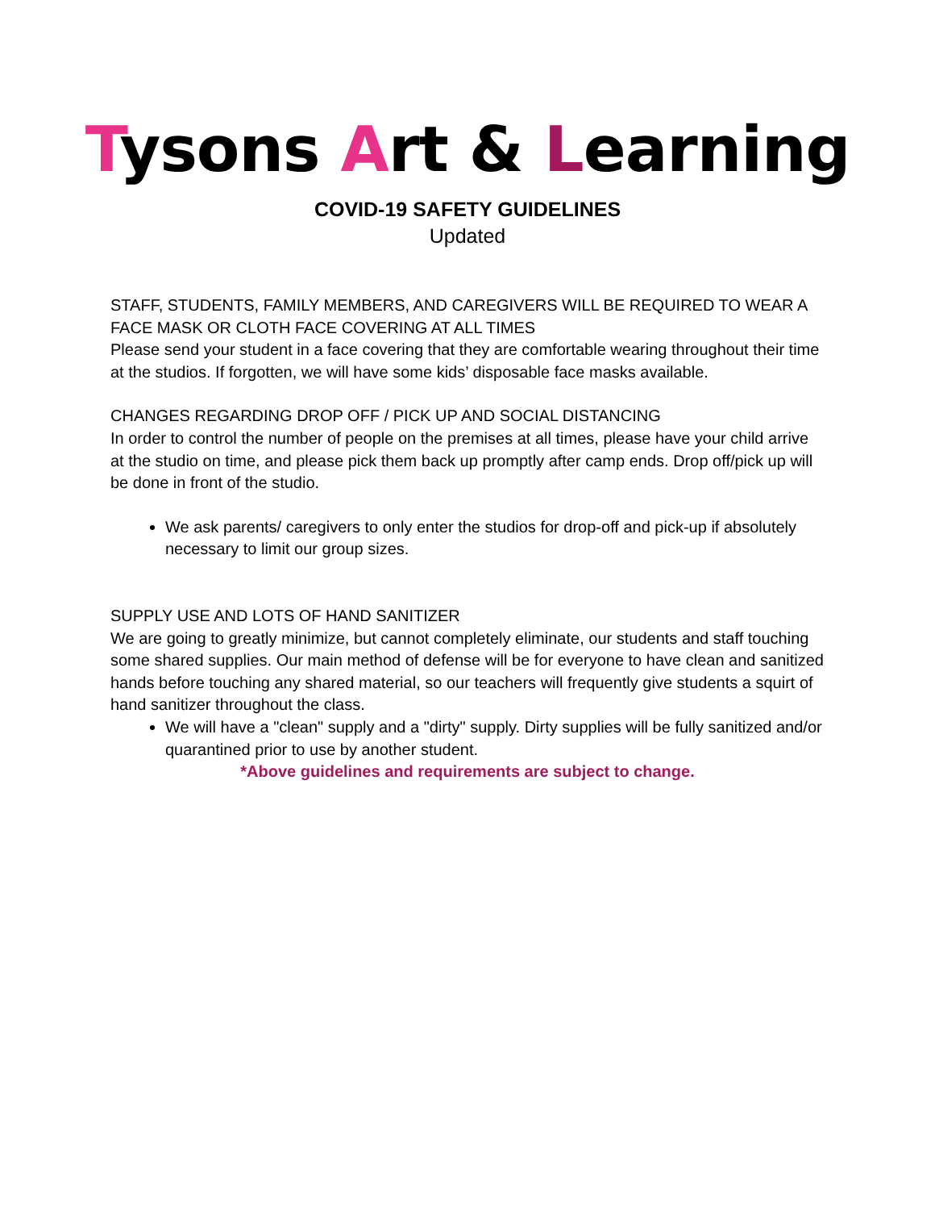Tysons Art & Learning
COVID-19 SAFETY GUIDELINES
Updated
STAFF, STUDENTS, FAMILY MEMBERS, AND CAREGIVERS WILL BE REQUIRED TO WEAR A FACE MASK OR CLOTH FACE COVERING AT ALL TIMES
Please send your student in a face covering that they are comfortable wearing throughout their time at the studios. If forgotten, we will have some kids’ disposable face masks available.
CHANGES REGARDING DROP OFF / PICK UP AND SOCIAL DISTANCING
In order to control the number of people on the premises at all times, please have your child arrive at the studio on time, and please pick them back up promptly after camp ends. Drop off/pick up will be done in front of the studio.
We ask parents/ caregivers to only enter the studios for drop-off and pick-up if absolutely necessary to limit our group sizes.
SUPPLY USE AND LOTS OF HAND SANITIZER
We are going to greatly minimize, but cannot completely eliminate, our students and staff touching some shared supplies. Our main method of defense will be for everyone to have clean and sanitized hands before touching any shared material, so our teachers will frequently give students a squirt of hand sanitizer throughout the class.
We will have a "clean" supply and a "dirty" supply. Dirty supplies will be fully sanitized and/or quarantined prior to use by another student.
*Above guidelines and requirements are subject to change.